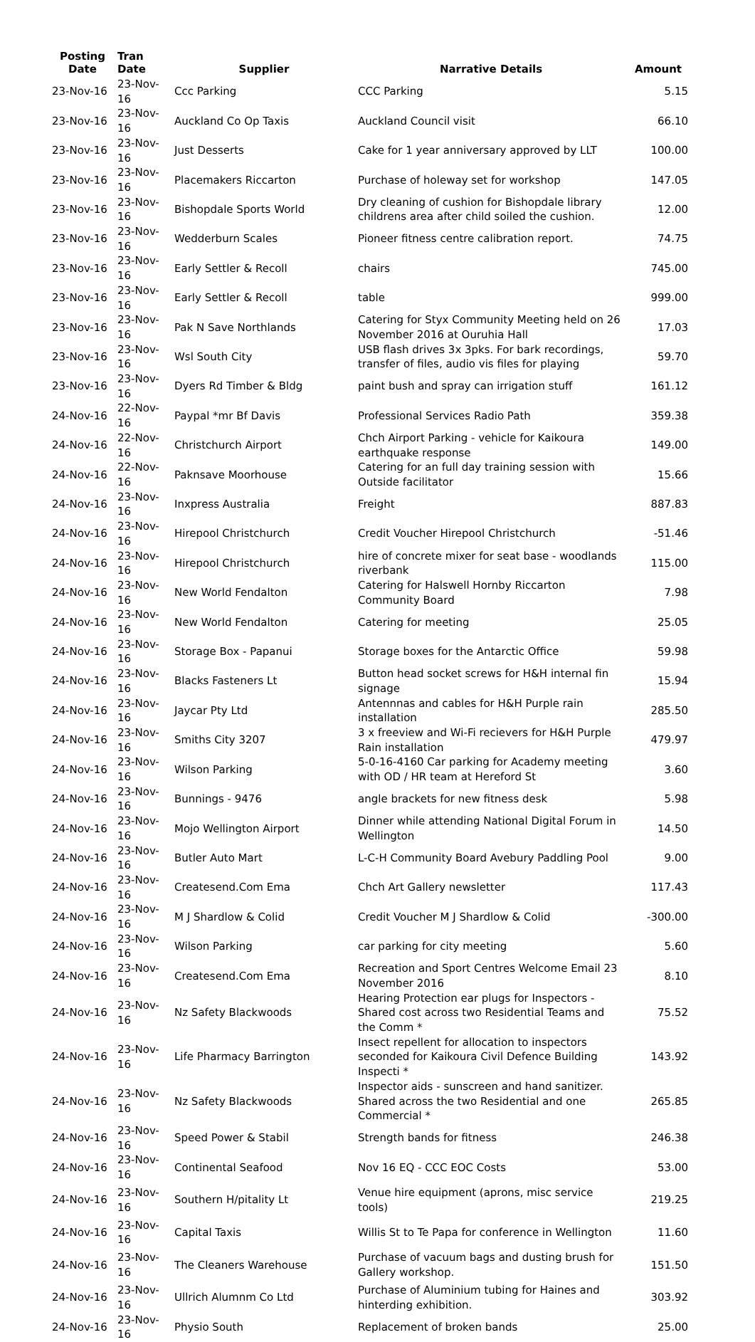| Posting Date | Tran Date | Supplier | Narrative Details | Amount |
| --- | --- | --- | --- | --- |
| 23-Nov-16 | 23-Nov-16 | Ccc Parking | CCC Parking | 5.15 |
| 23-Nov-16 | 23-Nov-16 | Auckland Co Op Taxis | Auckland Council visit | 66.10 |
| 23-Nov-16 | 23-Nov-16 | Just Desserts | Cake for 1 year anniversary approved by LLT | 100.00 |
| 23-Nov-16 | 23-Nov-16 | Placemakers Riccarton | Purchase of holeway set for workshop | 147.05 |
| 23-Nov-16 | 23-Nov-16 | Bishopdale Sports World | Dry cleaning of cushion for Bishopdale library childrens area after child soiled the cushion. | 12.00 |
| 23-Nov-16 | 23-Nov-16 | Wedderburn Scales | Pioneer fitness centre calibration report. | 74.75 |
| 23-Nov-16 | 23-Nov-16 | Early Settler & Recoll | chairs | 745.00 |
| 23-Nov-16 | 23-Nov-16 | Early Settler & Recoll | table | 999.00 |
| 23-Nov-16 | 23-Nov-16 | Pak N Save Northlands | Catering for Styx Community Meeting held on 26 November 2016 at Ouruhia Hall | 17.03 |
| 23-Nov-16 | 23-Nov-16 | Wsl South City | USB flash drives 3x 3pks. For bark recordings, transfer of files, audio vis files for playing | 59.70 |
| 23-Nov-16 | 23-Nov-16 | Dyers Rd Timber & Bldg | paint bush and spray can irrigation stuff | 161.12 |
| 24-Nov-16 | 22-Nov-16 | Paypal *mr Bf Davis | Professional Services Radio Path | 359.38 |
| 24-Nov-16 | 22-Nov-16 | Christchurch Airport | Chch Airport Parking - vehicle for Kaikoura earthquake response | 149.00 |
| 24-Nov-16 | 22-Nov-16 | Paknsave Moorhouse | Catering for an full day training session with Outside facilitator | 15.66 |
| 24-Nov-16 | 23-Nov-16 | Inxpress Australia | Freight | 887.83 |
| 24-Nov-16 | 23-Nov-16 | Hirepool Christchurch | Credit Voucher Hirepool Christchurch | -51.46 |
| 24-Nov-16 | 23-Nov-16 | Hirepool Christchurch | hire of concrete mixer for seat base - woodlands riverbank | 115.00 |
| 24-Nov-16 | 23-Nov-16 | New World Fendalton | Catering for Halswell Hornby Riccarton Community Board | 7.98 |
| 24-Nov-16 | 23-Nov-16 | New World Fendalton | Catering for meeting | 25.05 |
| 24-Nov-16 | 23-Nov-16 | Storage Box - Papanui | Storage boxes for the Antarctic Office | 59.98 |
| 24-Nov-16 | 23-Nov-16 | Blacks Fasteners Lt | Button head socket screws for H&H internal fin signage | 15.94 |
| 24-Nov-16 | 23-Nov-16 | Jaycar Pty Ltd | Antennnas and cables for H&H Purple rain installation | 285.50 |
| 24-Nov-16 | 23-Nov-16 | Smiths City 3207 | 3 x freeview and Wi-Fi recievers for H&H Purple Rain installation | 479.97 |
| 24-Nov-16 | 23-Nov-16 | Wilson Parking | 5-0-16-4160 Car parking for Academy meeting with OD / HR team at Hereford St | 3.60 |
| 24-Nov-16 | 23-Nov-16 | Bunnings - 9476 | angle brackets for new fitness desk | 5.98 |
| 24-Nov-16 | 23-Nov-16 | Mojo Wellington Airport | Dinner while attending National Digital Forum in Wellington | 14.50 |
| 24-Nov-16 | 23-Nov-16 | Butler Auto Mart | L-C-H Community Board Avebury Paddling Pool | 9.00 |
| 24-Nov-16 | 23-Nov-16 | Createsend.Com Ema | Chch Art Gallery newsletter | 117.43 |
| 24-Nov-16 | 23-Nov-16 | M J Shardlow & Colid | Credit Voucher M J Shardlow & Colid | -300.00 |
| 24-Nov-16 | 23-Nov-16 | Wilson Parking | car parking for city meeting | 5.60 |
| 24-Nov-16 | 23-Nov-16 | Createsend.Com Ema | Recreation and Sport Centres Welcome Email 23 November 2016 | 8.10 |
| 24-Nov-16 | 23-Nov-16 | Nz Safety Blackwoods | Hearing Protection ear plugs for Inspectors - Shared cost across two Residential Teams and the Comm * | 75.52 |
| 24-Nov-16 | 23-Nov-16 | Life Pharmacy Barrington | Insect repellent for allocation to inspectors seconded for Kaikoura Civil Defence Building Inspecti * | 143.92 |
| 24-Nov-16 | 23-Nov-16 | Nz Safety Blackwoods | Inspector aids - sunscreen and hand sanitizer. Shared across the two Residential and one Commercial * | 265.85 |
| 24-Nov-16 | 23-Nov-16 | Speed Power & Stabil | Strength bands for fitness | 246.38 |
| 24-Nov-16 | 23-Nov-16 | Continental Seafood | Nov 16 EQ - CCC EOC Costs | 53.00 |
| 24-Nov-16 | 23-Nov-16 | Southern H/pitality Lt | Venue hire equipment (aprons, misc service tools) | 219.25 |
| 24-Nov-16 | 23-Nov-16 | Capital Taxis | Willis St to Te Papa for conference in Wellington | 11.60 |
| 24-Nov-16 | 23-Nov-16 | The Cleaners Warehouse | Purchase of vacuum bags and dusting brush for Gallery workshop. | 151.50 |
| 24-Nov-16 | 23-Nov-16 | Ullrich Alumnm Co Ltd | Purchase of Aluminium tubing for Haines and hinterding exhibition. | 303.92 |
| 24-Nov-16 | 23-Nov-16 | Physio South | Replacement of broken bands | 25.00 |